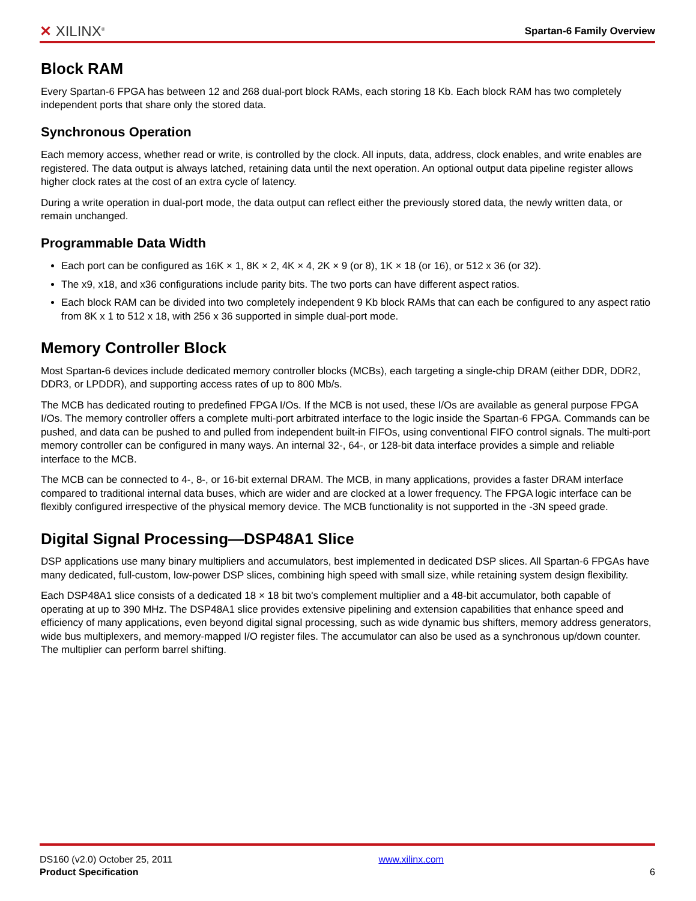✕ XILINX<sup>®</sup> Spartan-6 Family Overview
Block RAM
Every Spartan-6 FPGA has between 12 and 268 dual-port block RAMs, each storing 18 Kb. Each block RAM has two completely independent ports that share only the stored data.
Synchronous Operation
Each memory access, whether read or write, is controlled by the clock. All inputs, data, address, clock enables, and write enables are registered. The data output is always latched, retaining data until the next operation. An optional output data pipeline register allows higher clock rates at the cost of an extra cycle of latency.
During a write operation in dual-port mode, the data output can reflect either the previously stored data, the newly written data, or remain unchanged.
Programmable Data Width
Each port can be configured as 16K × 1, 8K × 2, 4K × 4, 2K × 9 (or 8), 1K × 18 (or 16), or 512 x 36 (or 32).
The x9, x18, and x36 configurations include parity bits. The two ports can have different aspect ratios.
Each block RAM can be divided into two completely independent 9 Kb block RAMs that can each be configured to any aspect ratio from 8K x 1 to 512 x 18, with 256 x 36 supported in simple dual-port mode.
Memory Controller Block
Most Spartan-6 devices include dedicated memory controller blocks (MCBs), each targeting a single-chip DRAM (either DDR, DDR2, DDR3, or LPDDR), and supporting access rates of up to 800 Mb/s.
The MCB has dedicated routing to predefined FPGA I/Os. If the MCB is not used, these I/Os are available as general purpose FPGA I/Os. The memory controller offers a complete multi-port arbitrated interface to the logic inside the Spartan-6 FPGA. Commands can be pushed, and data can be pushed to and pulled from independent built-in FIFOs, using conventional FIFO control signals. The multi-port memory controller can be configured in many ways. An internal 32-, 64-, or 128-bit data interface provides a simple and reliable interface to the MCB.
The MCB can be connected to 4-, 8-, or 16-bit external DRAM. The MCB, in many applications, provides a faster DRAM interface compared to traditional internal data buses, which are wider and are clocked at a lower frequency. The FPGA logic interface can be flexibly configured irrespective of the physical memory device. The MCB functionality is not supported in the -3N speed grade.
Digital Signal Processing—DSP48A1 Slice
DSP applications use many binary multipliers and accumulators, best implemented in dedicated DSP slices. All Spartan-6 FPGAs have many dedicated, full-custom, low-power DSP slices, combining high speed with small size, while retaining system design flexibility.
Each DSP48A1 slice consists of a dedicated 18 × 18 bit two's complement multiplier and a 48-bit accumulator, both capable of operating at up to 390 MHz. The DSP48A1 slice provides extensive pipelining and extension capabilities that enhance speed and efficiency of many applications, even beyond digital signal processing, such as wide dynamic bus shifters, memory address generators, wide bus multiplexers, and memory-mapped I/O register files. The accumulator can also be used as a synchronous up/down counter. The multiplier can perform barrel shifting.
DS160 (v2.0) October 25, 2011
Product Specification
www.xilinx.com
6